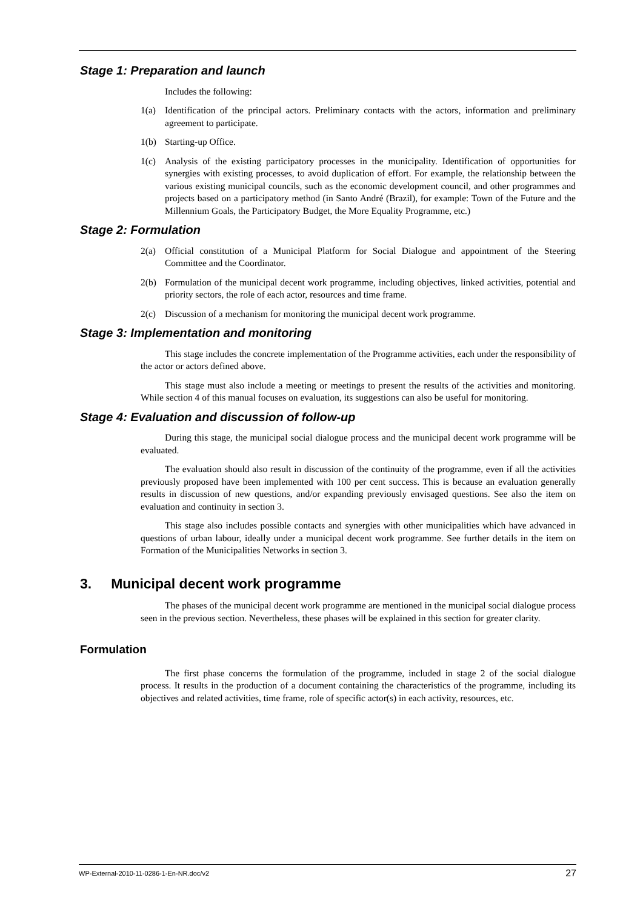Stage 1: Preparation and launch
Includes the following:
1(a) Identification of the principal actors. Preliminary contacts with the actors, information and preliminary agreement to participate.
1(b) Starting-up Office.
1(c) Analysis of the existing participatory processes in the municipality. Identification of opportunities for synergies with existing processes, to avoid duplication of effort. For example, the relationship between the various existing municipal councils, such as the economic development council, and other programmes and projects based on a participatory method (in Santo André (Brazil), for example: Town of the Future and the Millennium Goals, the Participatory Budget, the More Equality Programme, etc.)
Stage 2: Formulation
2(a) Official constitution of a Municipal Platform for Social Dialogue and appointment of the Steering Committee and the Coordinator.
2(b) Formulation of the municipal decent work programme, including objectives, linked activities, potential and priority sectors, the role of each actor, resources and time frame.
2(c) Discussion of a mechanism for monitoring the municipal decent work programme.
Stage 3: Implementation and monitoring
This stage includes the concrete implementation of the Programme activities, each under the responsibility of the actor or actors defined above.
This stage must also include a meeting or meetings to present the results of the activities and monitoring. While section 4 of this manual focuses on evaluation, its suggestions can also be useful for monitoring.
Stage 4: Evaluation and discussion of follow-up
During this stage, the municipal social dialogue process and the municipal decent work programme will be evaluated.
The evaluation should also result in discussion of the continuity of the programme, even if all the activities previously proposed have been implemented with 100 per cent success. This is because an evaluation generally results in discussion of new questions, and/or expanding previously envisaged questions. See also the item on evaluation and continuity in section 3.
This stage also includes possible contacts and synergies with other municipalities which have advanced in questions of urban labour, ideally under a municipal decent work programme. See further details in the item on Formation of the Municipalities Networks in section 3.
3. Municipal decent work programme
The phases of the municipal decent work programme are mentioned in the municipal social dialogue process seen in the previous section. Nevertheless, these phases will be explained in this section for greater clarity.
Formulation
The first phase concerns the formulation of the programme, included in stage 2 of the social dialogue process. It results in the production of a document containing the characteristics of the programme, including its objectives and related activities, time frame, role of specific actor(s) in each activity, resources, etc.
WP-External-2010-11-0286-1-En-NR.doc/v2 27